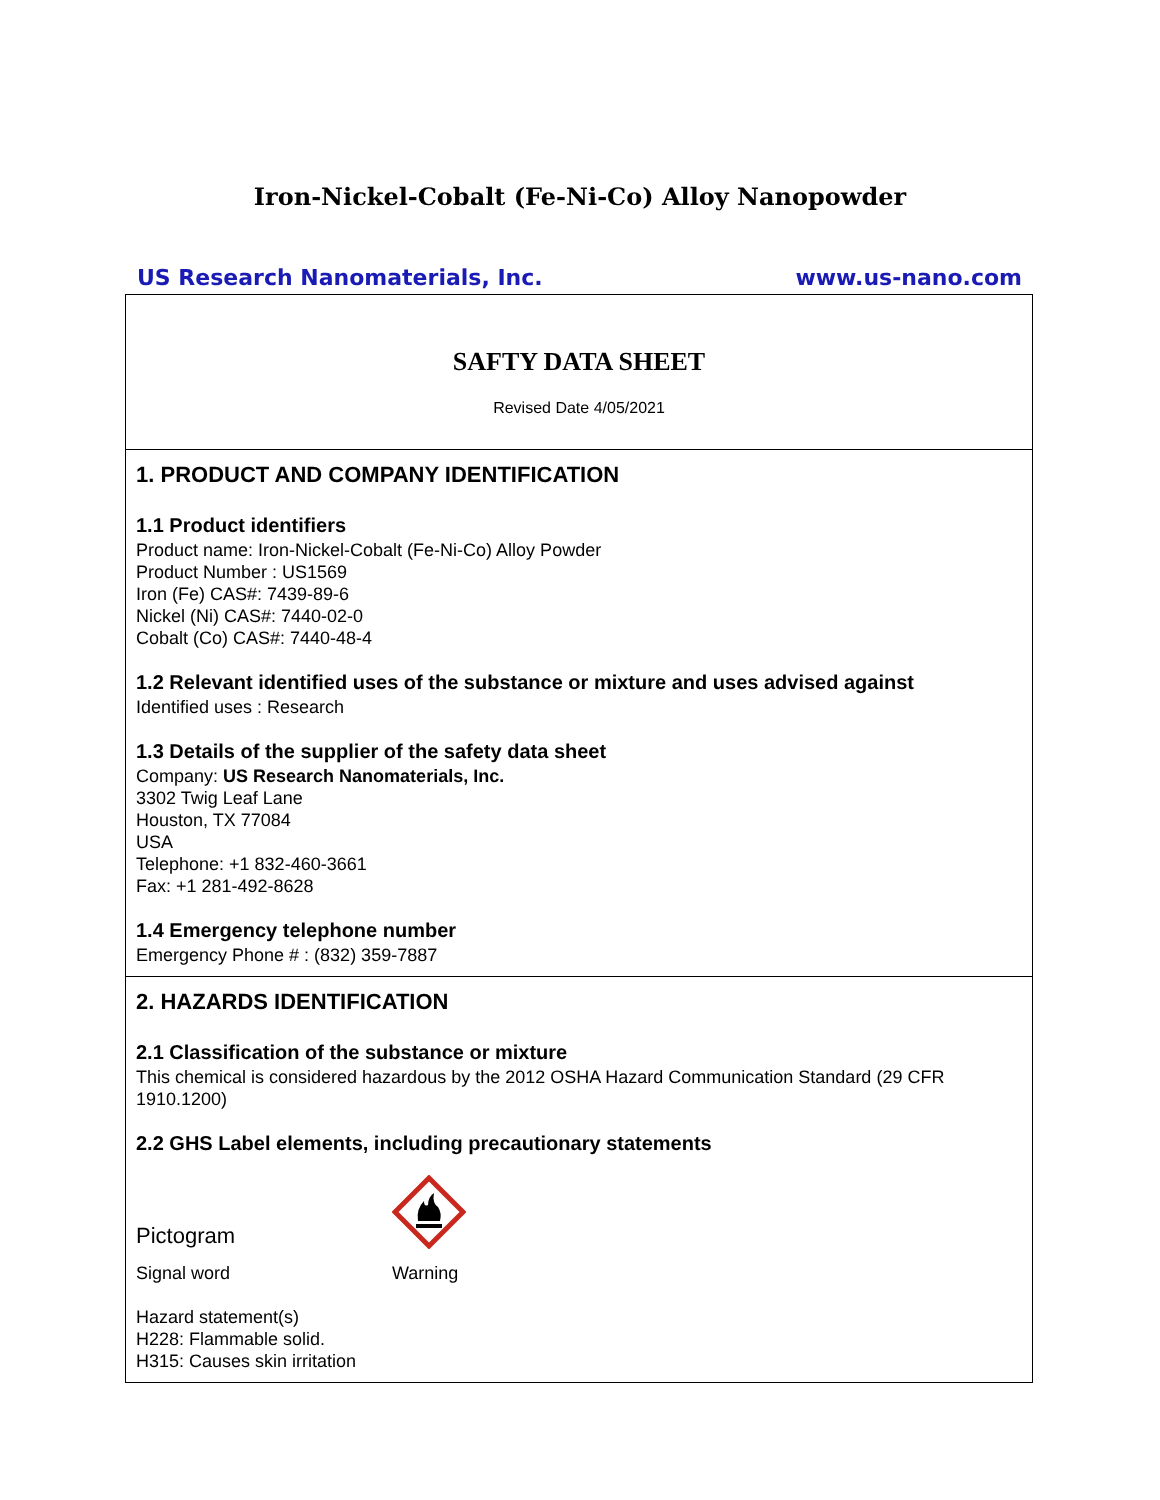Iron-Nickel-Cobalt (Fe-Ni-Co) Alloy Nanopowder
US Research Nanomaterials, Inc. www.us-nano.com
SAFTY DATA SHEET
Revised Date 4/05/2021
1. PRODUCT AND COMPANY IDENTIFICATION
1.1 Product identifiers
Product name: Iron-Nickel-Cobalt (Fe-Ni-Co) Alloy Powder
Product Number : US1569
Iron (Fe) CAS#: 7439-89-6
Nickel (Ni) CAS#: 7440-02-0
Cobalt (Co) CAS#: 7440-48-4
1.2 Relevant identified uses of the substance or mixture and uses advised against
Identified uses : Research
1.3 Details of the supplier of the safety data sheet
Company: US Research Nanomaterials, Inc.
3302 Twig Leaf Lane
Houston, TX 77084
USA
Telephone: +1 832-460-3661
Fax: +1 281-492-8628
1.4 Emergency telephone number
Emergency Phone # : (832) 359-7887
2. HAZARDS IDENTIFICATION
2.1 Classification of the substance or mixture
This chemical is considered hazardous by the 2012 OSHA Hazard Communication Standard (29 CFR 1910.1200)
2.2 GHS Label elements, including precautionary statements
Pictogram
Signal word Warning
Hazard statement(s)
H228: Flammable solid.
H315: Causes skin irritation